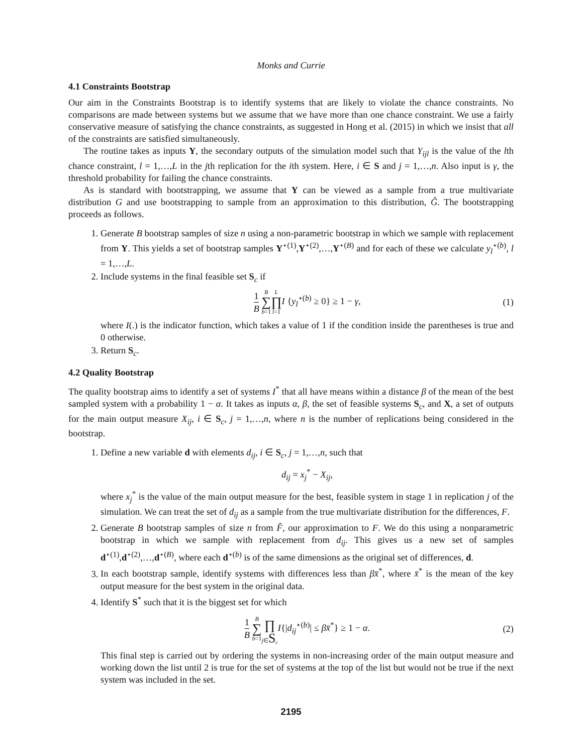Monks and Currie
4.1 Constraints Bootstrap
Our aim in the Constraints Bootstrap is to identify systems that are likely to violate the chance constraints. No comparisons are made between systems but we assume that we have more than one chance constraint. We use a fairly conservative measure of satisfying the chance constraints, as suggested in Hong et al. (2015) in which we insist that all of the constraints are satisfied simultaneously.
The routine takes as inputs Y, the secondary outputs of the simulation model such that Y<sub>ijl</sub> is the value of the lth chance constraint, l = 1,…,L in the jth replication for the ith system. Here, i ∈ S and j = 1,…,n. Also input is γ, the threshold probability for failing the chance constraints.
As is standard with bootstrapping, we assume that Y can be viewed as a sample from a true multivariate distribution G and use bootstrapping to sample from an approximation to this distribution, Ĝ. The bootstrapping proceeds as follows.
1. Generate B bootstrap samples of size n using a non-parametric bootstrap in which we sample with replacement from Y. This yields a set of bootstrap samples Y<sup>⋆(1)</sup>,Y<sup>⋆(2)</sup>,…,Y<sup>⋆(B)</sup> and for each of these we calculate y<sub>l</sub><sup>⋆(b)</sup>, l = 1,…,L.
2. Include systems in the final feasible set S<sub>c</sub> if
1 B B ∑ b=1 L ∏ l=1 I {y<sub>l</sub><sup>⋆(b)</sup> ≥ 0} ≥ 1 − γ, (1)
where I(.) is the indicator function, which takes a value of 1 if the condition inside the parentheses is true and 0 otherwise.
3. Return S<sub>c</sub>.
4.2 Quality Bootstrap
The quality bootstrap aims to identify a set of systems I<sup>*</sup> that all have means within a distance β of the mean of the best sampled system with a probability 1 − α. It takes as inputs α, β, the set of feasible systems S<sub>c</sub>, and X, a set of outputs for the main output measure X<sub>ij</sub>, i ∈ S<sub>c</sub>, j = 1,…,n, where n is the number of replications being considered in the bootstrap.
1. Define a new variable d with elements d<sub>ij</sub>, i ∈ S<sub>c</sub>, j = 1,…,n, such that
d<sub>ij</sub> = x<sub>j</sub><sup>*</sup> − X<sub>ij</sub>,
where x<sub>j</sub><sup>*</sup> is the value of the main output measure for the best, feasible system in stage 1 in replication j of the simulation. We can treat the set of d<sub>ij</sub> as a sample from the true multivariate distribution for the differences, F.
2. Generate B bootstrap samples of size n from F̂, our approximation to F. We do this using a nonparametric bootstrap in which we sample with replacement from d<sub>ij</sub>. This gives us a new set of samples d<sup>⋆(1)</sup>,d<sup>⋆(2)</sup>,…,d<sup>⋆(B)</sup>, where each d<sup>⋆(b)</sup> is of the same dimensions as the original set of differences, d.
3. In each bootstrap sample, identify systems with differences less than βx̄<sup>*</sup>, where x̄<sup>*</sup> is the mean of the key output measure for the best system in the original data.
4. Identify S<sup>*</sup> such that it is the biggest set for which
1 B B ∑ b=1 ∏ j∈S<sub>c</sub> I{|d<sub>ij</sub><sup>⋆(b)</sup>| ≤ βx̄<sup>*</sup>} ≥ 1 − α. (2)
This final step is carried out by ordering the systems in non-increasing order of the main output measure and working down the list until 2 is true for the set of systems at the top of the list but would not be true if the next system was included in the set.
2195